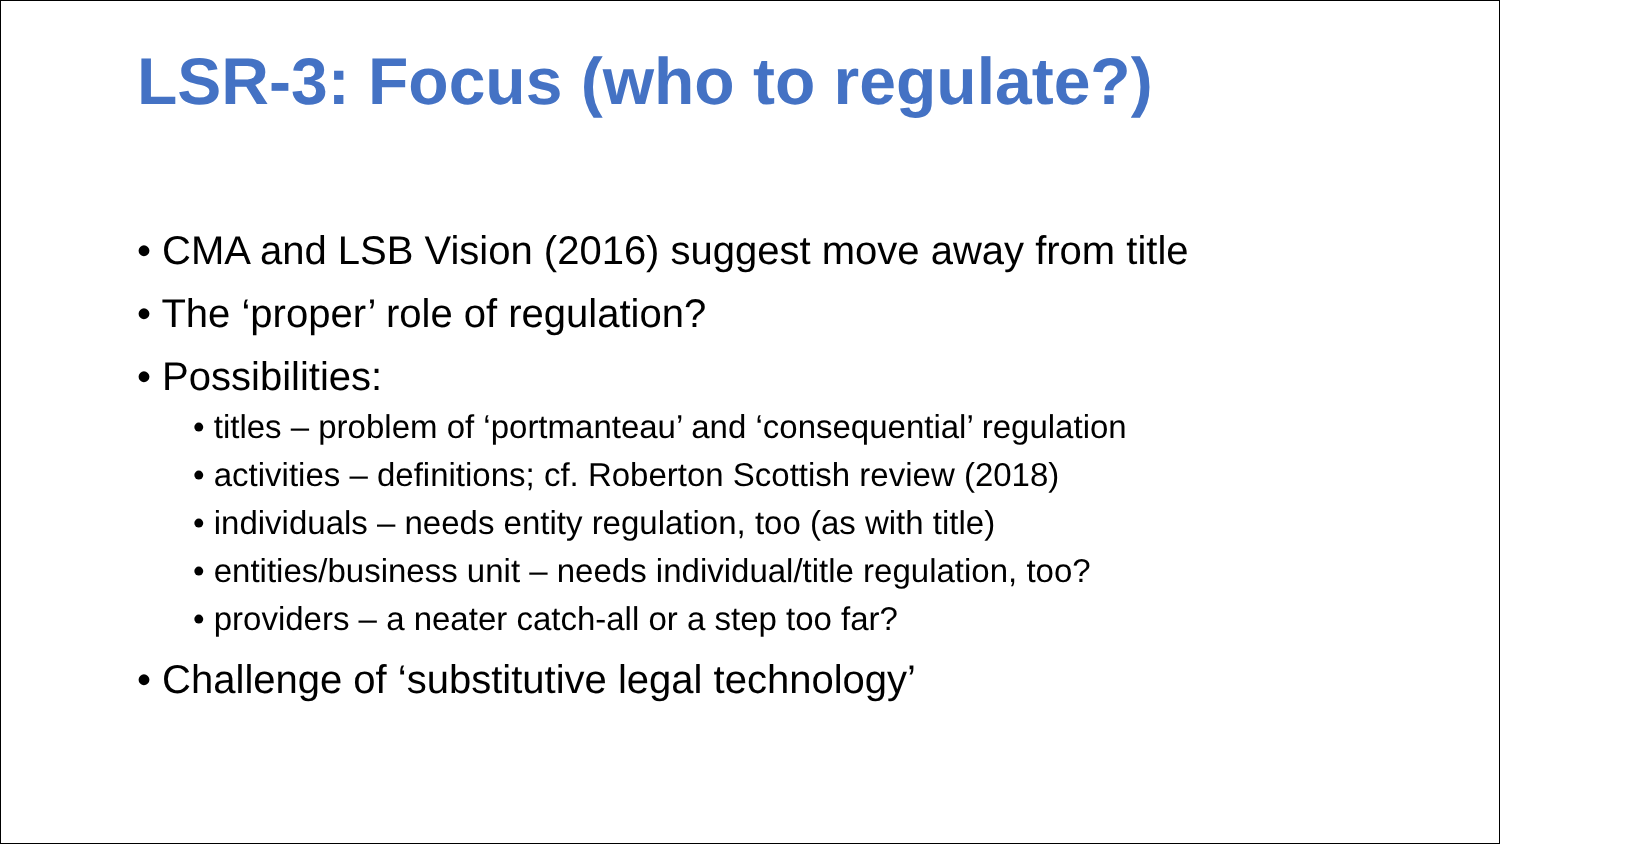LSR-3: Focus (who to regulate?)
• CMA and LSB Vision (2016) suggest move away from title
• The ‘proper’ role of regulation?
• Possibilities:
• titles – problem of ‘portmanteau’ and ‘consequential’ regulation
• activities – definitions; cf. Roberton Scottish review (2018)
• individuals – needs entity regulation, too (as with title)
• entities/business unit – needs individual/title regulation, too?
• providers – a neater catch-all or a step too far?
• Challenge of ‘substitutive legal technology’